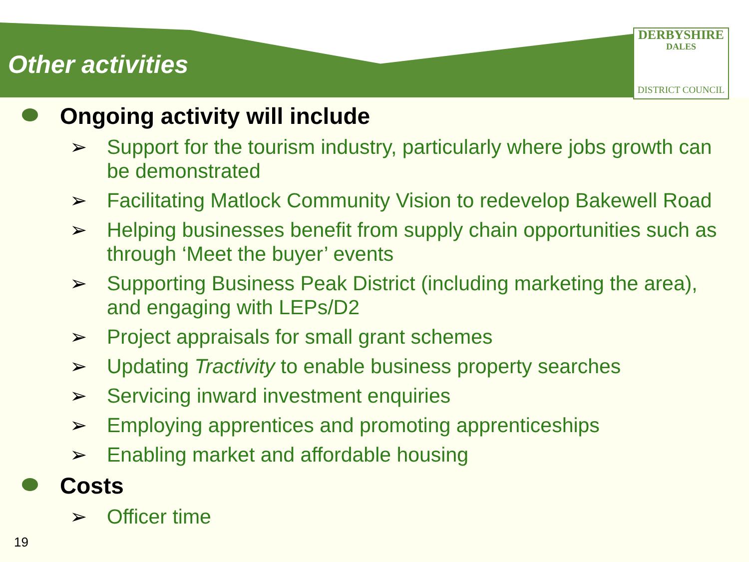Other activities
DERBYSHIRE
DALES
DISTRICT COUNCIL
Ongoing activity will include
➢ Support for the tourism industry, particularly where jobs growth can be demonstrated
➢ Facilitating Matlock Community Vision to redevelop Bakewell Road
➢ Helping businesses benefit from supply chain opportunities such as through ‘Meet the buyer’ events
➢ Supporting Business Peak District (including marketing the area), and engaging with LEPs/D2
➢ Project appraisals for small grant schemes
➢ Updating Tractivity to enable business property searches
➢ Servicing inward investment enquiries
➢ Employing apprentices and promoting apprenticeships
➢ Enabling market and affordable housing
Costs
➢ Officer time
19